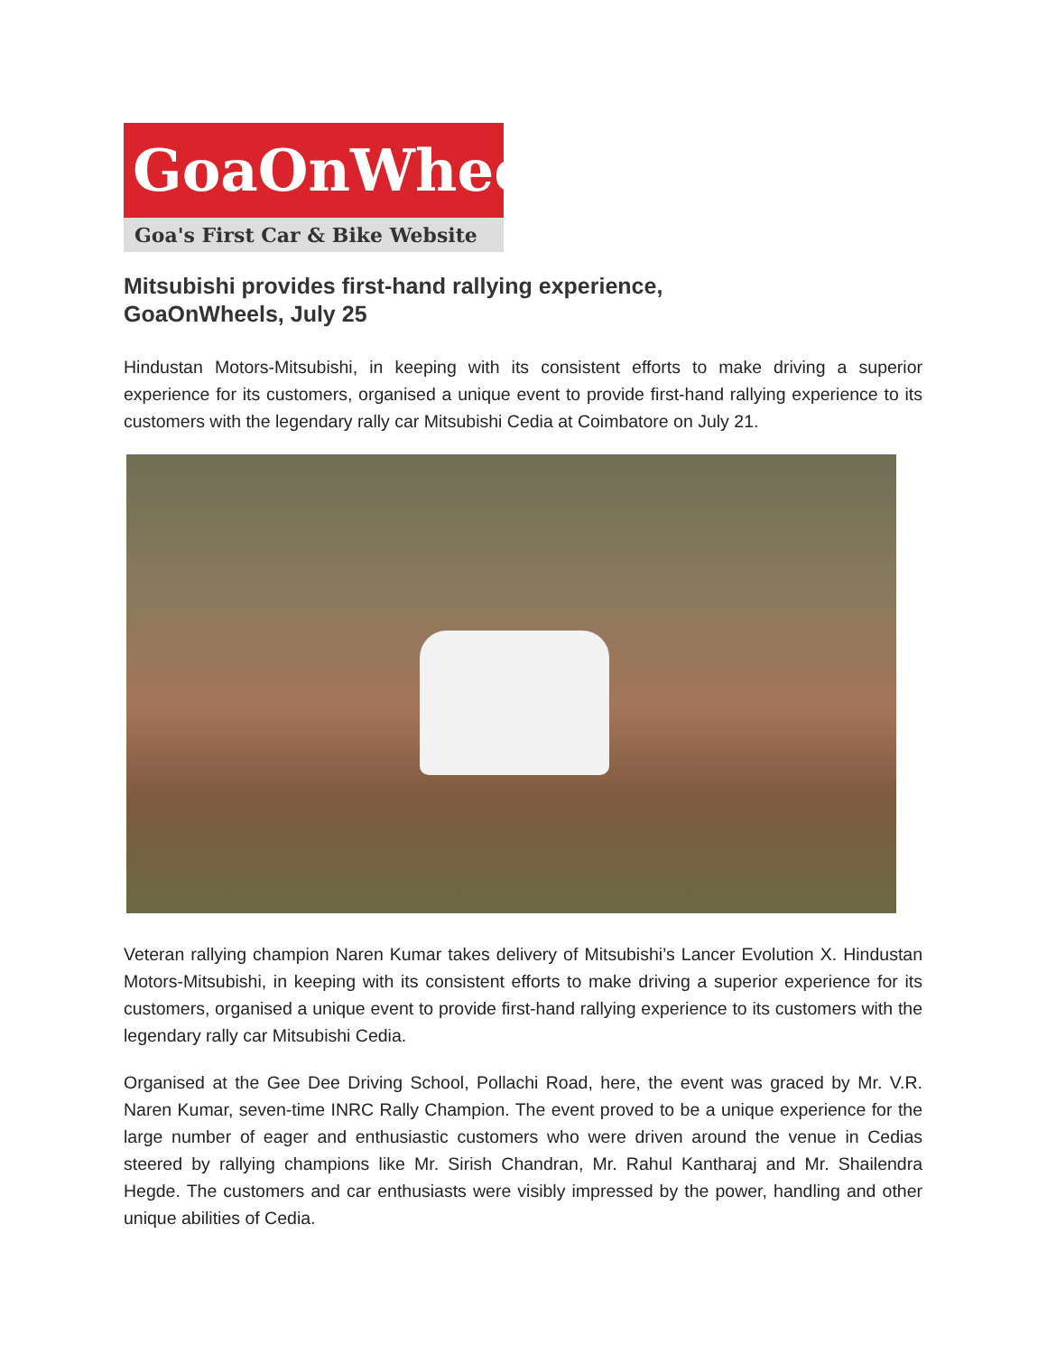GoaOnWheels
Goa's First Car & Bike Website
Mitsubishi provides first-hand rallying experience,
GoaOnWheels, July 25
Hindustan Motors-Mitsubishi, in keeping with its consistent efforts to make driving a superior experience for its customers, organised a unique event to provide first-hand rallying experience to its customers with the legendary rally car Mitsubishi Cedia at Coimbatore on July 21.
Veteran rallying champion Naren Kumar takes delivery of Mitsubishi’s Lancer Evolution X. Hindustan Motors-Mitsubishi, in keeping with its consistent efforts to make driving a superior experience for its customers, organised a unique event to provide first-hand rallying experience to its customers with the legendary rally car Mitsubishi Cedia.
Organised at the Gee Dee Driving School, Pollachi Road, here, the event was graced by Mr. V.R. Naren Kumar, seven-time INRC Rally Champion. The event proved to be a unique experience for the large number of eager and enthusiastic customers who were driven around the venue in Cedias steered by rallying champions like Mr. Sirish Chandran, Mr. Rahul Kantharaj and Mr. Shailendra Hegde. The customers and car enthusiasts were visibly impressed by the power, handling and other unique abilities of Cedia.